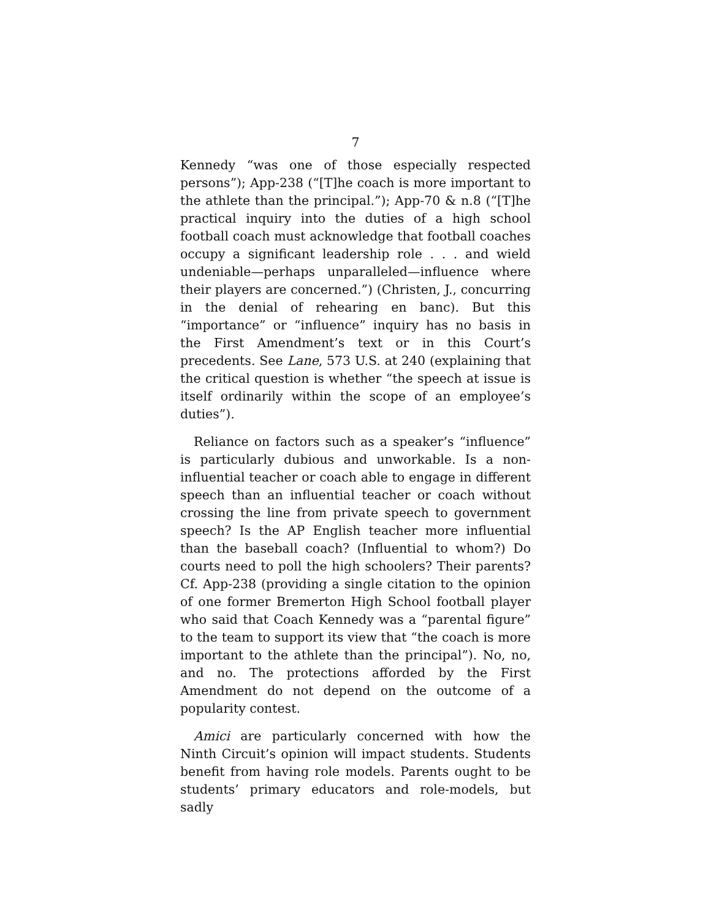7
Kennedy “was one of those especially respected persons”); App-238 (“[T]he coach is more important to the athlete than the principal.”); App-70 & n.8 (“[T]he practical inquiry into the duties of a high school football coach must acknowledge that football coaches occupy a significant leadership role . . . and wield undeniable—perhaps unparalleled—influence where their players are concerned.”) (Christen, J., concurring in the denial of rehearing en banc). But this “importance” or “influence” inquiry has no basis in the First Amendment’s text or in this Court’s precedents. See Lane, 573 U.S. at 240 (explaining that the critical question is whether “the speech at issue is itself ordinarily within the scope of an employee’s duties”).
Reliance on factors such as a speaker’s “influence” is particularly dubious and unworkable. Is a non-influential teacher or coach able to engage in different speech than an influential teacher or coach without crossing the line from private speech to government speech? Is the AP English teacher more influential than the baseball coach? (Influential to whom?) Do courts need to poll the high schoolers? Their parents? Cf. App-238 (providing a single citation to the opinion of one former Bremerton High School football player who said that Coach Kennedy was a “parental figure” to the team to support its view that “the coach is more important to the athlete than the principal”). No, no, and no. The protections afforded by the First Amendment do not depend on the outcome of a popularity contest.
Amici are particularly concerned with how the Ninth Circuit’s opinion will impact students. Students benefit from having role models. Parents ought to be students’ primary educators and role-models, but sadly